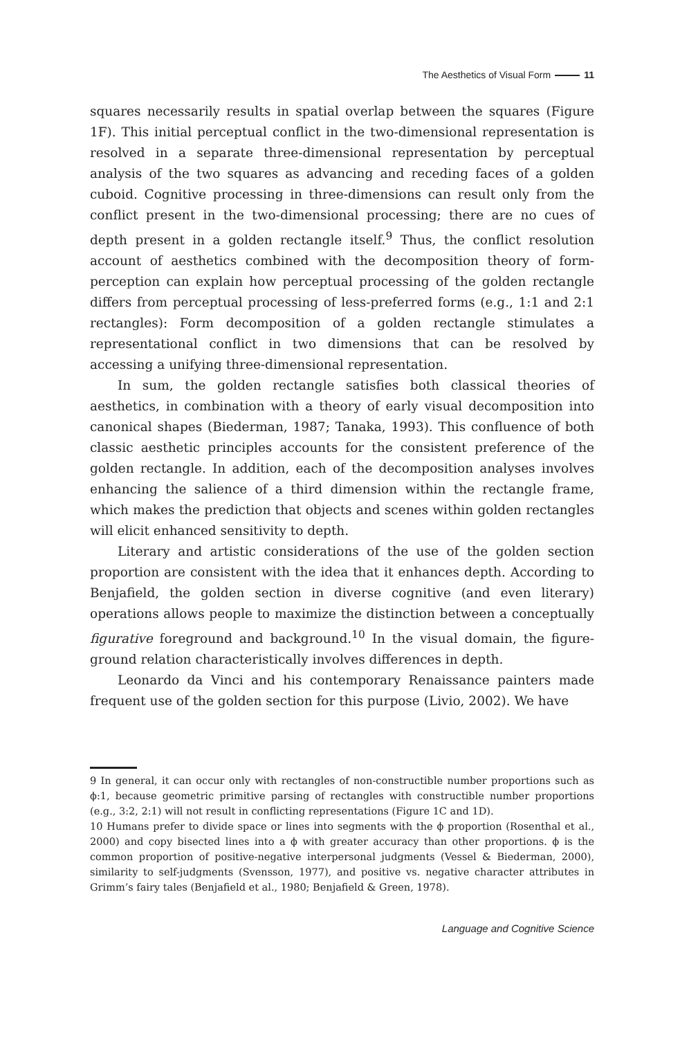The Aesthetics of Visual Form 11
squares necessarily results in spatial overlap between the squares (Figure 1F). This initial perceptual conflict in the two-dimensional representation is resolved in a separate three-dimensional representation by perceptual analysis of the two squares as advancing and receding faces of a golden cuboid. Cognitive processing in three-dimensions can result only from the conflict present in the two-dimensional processing; there are no cues of depth present in a golden rectangle itself.<sup>9</sup> Thus, the conflict resolution account of aesthetics combined with the decomposition theory of form-perception can explain how perceptual processing of the golden rectangle differs from perceptual processing of less-preferred forms (e.g., 1:1 and 2:1 rectangles): Form decomposition of a golden rectangle stimulates a representational conflict in two dimensions that can be resolved by accessing a unifying three-dimensional representation.
In sum, the golden rectangle satisfies both classical theories of aesthetics, in combination with a theory of early visual decomposition into canonical shapes (Biederman, 1987; Tanaka, 1993). This confluence of both classic aesthetic principles accounts for the consistent preference of the golden rectangle. In addition, each of the decomposition analyses involves enhancing the salience of a third dimension within the rectangle frame, which makes the prediction that objects and scenes within golden rectangles will elicit enhanced sensitivity to depth.
Literary and artistic considerations of the use of the golden section proportion are consistent with the idea that it enhances depth. According to Benjafield, the golden section in diverse cognitive (and even literary) operations allows people to maximize the distinction between a conceptually figurative foreground and background.<sup>10</sup> In the visual domain, the figure-ground relation characteristically involves differences in depth.
Leonardo da Vinci and his contemporary Renaissance painters made frequent use of the golden section for this purpose (Livio, 2002). We have
9 In general, it can occur only with rectangles of non-constructible number proportions such as ϕ:1, because geometric primitive parsing of rectangles with constructible number proportions (e.g., 3:2, 2:1) will not result in conflicting representations (Figure 1C and 1D).
10 Humans prefer to divide space or lines into segments with the ϕ proportion (Rosenthal et al., 2000) and copy bisected lines into a ϕ with greater accuracy than other proportions. ϕ is the common proportion of positive-negative interpersonal judgments (Vessel & Biederman, 2000), similarity to self-judgments (Svensson, 1977), and positive vs. negative character attributes in Grimm’s fairy tales (Benjafield et al., 1980; Benjafield & Green, 1978).
Language and Cognitive Science